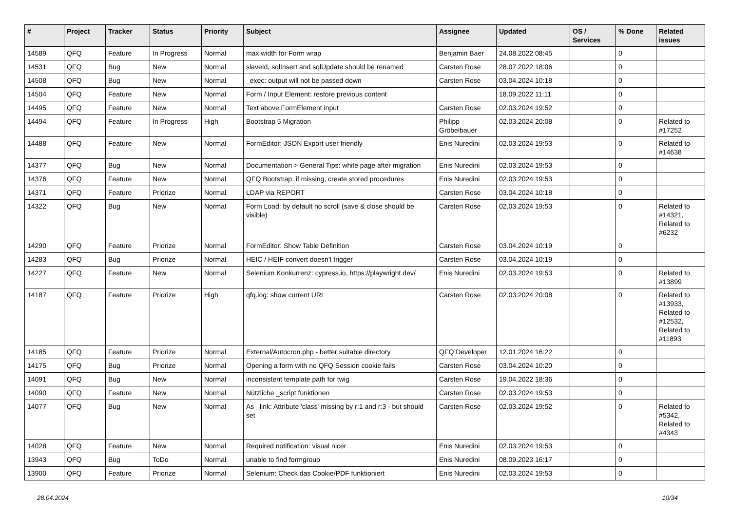| # | Project | Tracker | Status | Priority | Subject | Assignee | Updated | OS / Services | % Done | Related issues |
| --- | --- | --- | --- | --- | --- | --- | --- | --- | --- | --- |
| 14589 | QFQ | Feature | In Progress | Normal | max width for Form wrap | Benjamin Baer | 24.08.2022 08:45 | | 0 | |
| 14531 | QFQ | Bug | New | Normal | slaveId, sqlInsert and sqlUpdate should be renamed | Carsten Rose | 28.07.2022 18:06 | | 0 | |
| 14508 | QFQ | Bug | New | Normal | _exec: output will not be passed down | Carsten Rose | 03.04.2024 10:18 | | 0 | |
| 14504 | QFQ | Feature | New | Normal | Form / Input Element: restore previous content | | 18.09.2022 11:11 | | 0 | |
| 14495 | QFQ | Feature | New | Normal | Text above FormElement input | Carsten Rose | 02.03.2024 19:52 | | 0 | |
| 14494 | QFQ | Feature | In Progress | High | Bootstrap 5 Migration | Philipp Gröbelbauer | 02.03.2024 20:08 | | 0 | Related to #17252 |
| 14488 | QFQ | Feature | New | Normal | FormEditor: JSON Export user friendly | Enis Nuredini | 02.03.2024 19:53 | | 0 | Related to #14638 |
| 14377 | QFQ | Bug | New | Normal | Documentation > General Tips: white page after migration | Enis Nuredini | 02.03.2024 19:53 | | 0 | |
| 14376 | QFQ | Feature | New | Normal | QFQ Bootstrap: if missing, create stored procedures | Enis Nuredini | 02.03.2024 19:53 | | 0 | |
| 14371 | QFQ | Feature | Priorize | Normal | LDAP via REPORT | Carsten Rose | 03.04.2024 10:18 | | 0 | |
| 14322 | QFQ | Bug | New | Normal | Form Load: by default no scroll (save & close should be visible) | Carsten Rose | 02.03.2024 19:53 | | 0 | Related to #14321, Related to #6232 |
| 14290 | QFQ | Feature | Priorize | Normal | FormEditor: Show Table Definition | Carsten Rose | 03.04.2024 10:19 | | 0 | |
| 14283 | QFQ | Bug | Priorize | Normal | HEIC / HEIF convert doesn't trigger | Carsten Rose | 03.04.2024 10:19 | | 0 | |
| 14227 | QFQ | Feature | New | Normal | Selenium Konkurrenz: cypress.io, https://playwright.dev/ | Enis Nuredini | 02.03.2024 19:53 | | 0 | Related to #13899 |
| 14187 | QFQ | Feature | Priorize | High | qfq.log: show current URL | Carsten Rose | 02.03.2024 20:08 | | 0 | Related to #13933, Related to #12532, Related to #11893 |
| 14185 | QFQ | Feature | Priorize | Normal | External/Autocron.php - better suitable directory | QFQ Developer | 12.01.2024 16:22 | | 0 | |
| 14175 | QFQ | Bug | Priorize | Normal | Opening a form with no QFQ Session cookie fails | Carsten Rose | 03.04.2024 10:20 | | 0 | |
| 14091 | QFQ | Bug | New | Normal | inconsistent template path for twig | Carsten Rose | 19.04.2022 18:36 | | 0 | |
| 14090 | QFQ | Feature | New | Normal | Nützliche _script funktionen | Carsten Rose | 02.03.2024 19:53 | | 0 | |
| 14077 | QFQ | Bug | New | Normal | As _link: Attribute 'class' missing by r:1 and r:3 - but should set | Carsten Rose | 02.03.2024 19:52 | | 0 | Related to #5342, Related to #4343 |
| 14028 | QFQ | Feature | New | Normal | Required notification: visual nicer | Enis Nuredini | 02.03.2024 19:53 | | 0 | |
| 13943 | QFQ | Bug | ToDo | Normal | unable to find formgroup | Enis Nuredini | 08.09.2023 16:17 | | 0 | |
| 13900 | QFQ | Feature | Priorize | Normal | Selenium: Check das Cookie/PDF funktioniert | Enis Nuredini | 02.03.2024 19:53 | | 0 | |
28.04.2024 10/34